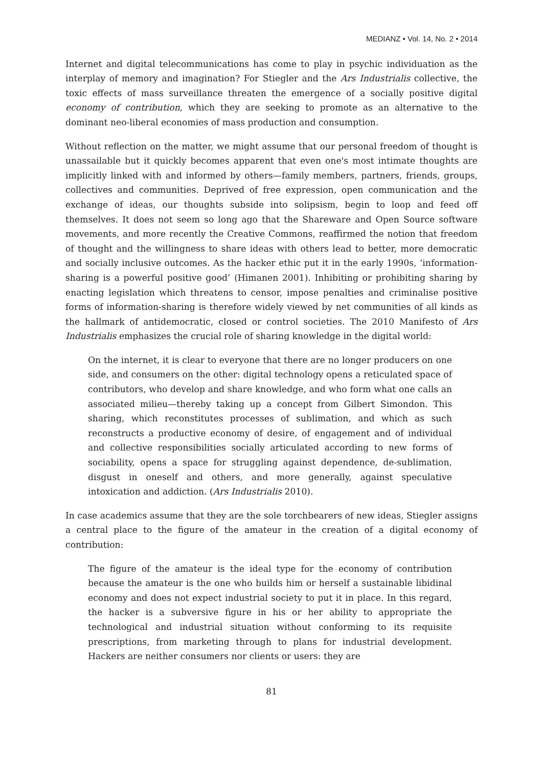MEDIANZ • Vol. 14, No. 2 • 2014
Internet and digital telecommunications has come to play in psychic individuation as the interplay of memory and imagination? For Stiegler and the Ars Industrialis collective, the toxic effects of mass surveillance threaten the emergence of a socially positive digital economy of contribution, which they are seeking to promote as an alternative to the dominant neo-liberal economies of mass production and consumption.
Without reflection on the matter, we might assume that our personal freedom of thought is unassailable but it quickly becomes apparent that even one's most intimate thoughts are implicitly linked with and informed by others—family members, partners, friends, groups, collectives and communities. Deprived of free expression, open communication and the exchange of ideas, our thoughts subside into solipsism, begin to loop and feed off themselves. It does not seem so long ago that the Shareware and Open Source software movements, and more recently the Creative Commons, reaffirmed the notion that freedom of thought and the willingness to share ideas with others lead to better, more democratic and socially inclusive outcomes. As the hacker ethic put it in the early 1990s, ‘information-sharing is a powerful positive good’ (Himanen 2001). Inhibiting or prohibiting sharing by enacting legislation which threatens to censor, impose penalties and criminalise positive forms of information-sharing is therefore widely viewed by net communities of all kinds as the hallmark of antidemocratic, closed or control societies. The 2010 Manifesto of Ars Industrialis emphasizes the crucial role of sharing knowledge in the digital world:
On the internet, it is clear to everyone that there are no longer producers on one side, and consumers on the other: digital technology opens a reticulated space of contributors, who develop and share knowledge, and who form what one calls an associated milieu—thereby taking up a concept from Gilbert Simondon. This sharing, which reconstitutes processes of sublimation, and which as such reconstructs a productive economy of desire, of engagement and of individual and collective responsibilities socially articulated according to new forms of sociability, opens a space for struggling against dependence, de-sublimation, disgust in oneself and others, and more generally, against speculative intoxication and addiction. (Ars Industrialis 2010).
In case academics assume that they are the sole torchbearers of new ideas, Stiegler assigns a central place to the figure of the amateur in the creation of a digital economy of contribution:
The figure of the amateur is the ideal type for the economy of contribution because the amateur is the one who builds him or herself a sustainable libidinal economy and does not expect industrial society to put it in place. In this regard, the hacker is a subversive figure in his or her ability to appropriate the technological and industrial situation without conforming to its requisite prescriptions, from marketing through to plans for industrial development. Hackers are neither consumers nor clients or users: they are
81